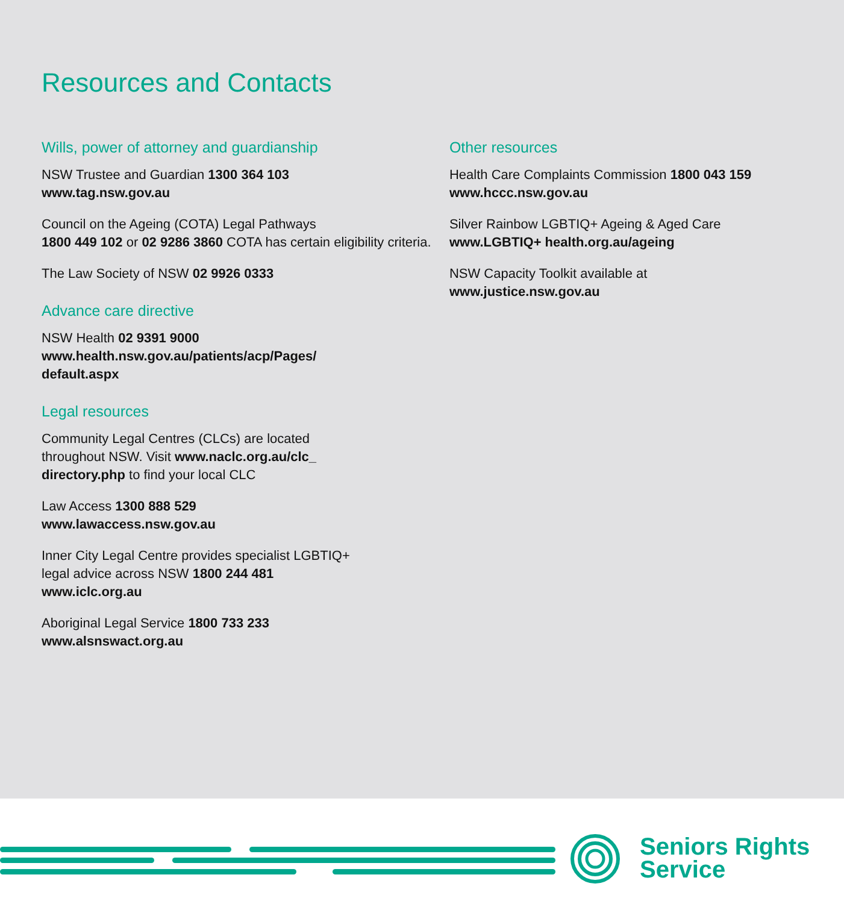Resources and Contacts
Wills, power of attorney and guardianship
NSW Trustee and Guardian 1300 364 103
www.tag.nsw.gov.au
Council on the Ageing (COTA) Legal Pathways
1800 449 102 or 02 9286 3860 COTA has certain eligibility criteria.
The Law Society of NSW 02 9926 0333
Advance care directive
NSW Health 02 9391 9000
www.health.nsw.gov.au/patients/acp/Pages/
default.aspx
Legal resources
Community Legal Centres (CLCs) are located
throughout NSW. Visit www.naclc.org.au/clc_
directory.php to find your local CLC
Law Access 1300 888 529
www.lawaccess.nsw.gov.au
Inner City Legal Centre provides specialist LGBTIQ+
legal advice across NSW 1800 244 481
www.iclc.org.au
Aboriginal Legal Service 1800 733 233
www.alsnswact.org.au
Other resources
Health Care Complaints Commission 1800 043 159
www.hccc.nsw.gov.au
Silver Rainbow LGBTIQ+ Ageing & Aged Care
www.LGBTIQ+ health.org.au/ageing
NSW Capacity Toolkit available at
www.justice.nsw.gov.au
Seniors Rights
Service